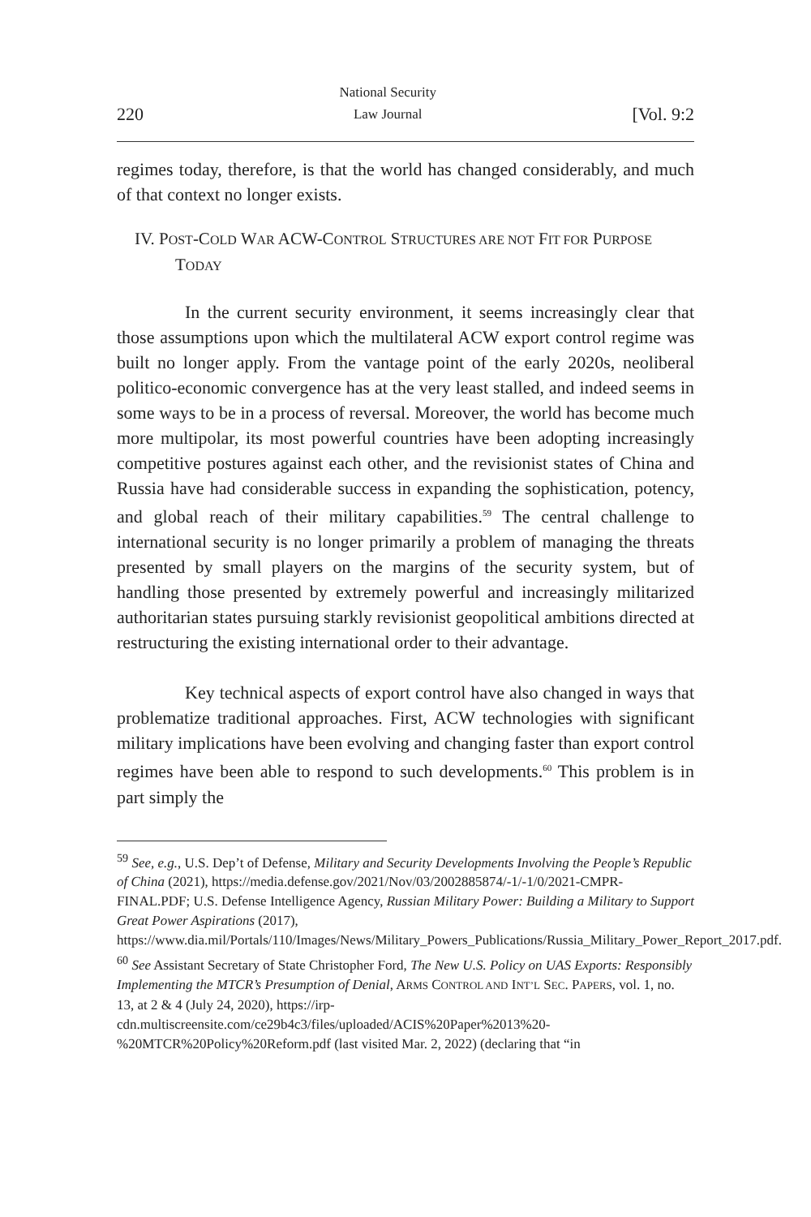220 National Security
Law Journal [Vol. 9:2
regimes today, therefore, is that the world has changed considerably, and much of that context no longer exists.
IV. POST-COLD WAR ACW-CONTROL STRUCTURES ARE NOT FIT FOR PURPOSE TODAY
In the current security environment, it seems increasingly clear that those assumptions upon which the multilateral ACW export control regime was built no longer apply. From the vantage point of the early 2020s, neoliberal politico-economic convergence has at the very least stalled, and indeed seems in some ways to be in a process of reversal. Moreover, the world has become much more multipolar, its most powerful countries have been adopting increasingly competitive postures against each other, and the revisionist states of China and Russia have had considerable success in expanding the sophistication, potency, and global reach of their military capabilities.<sup>59</sup> The central challenge to international security is no longer primarily a problem of managing the threats presented by small players on the margins of the security system, but of handling those presented by extremely powerful and increasingly militarized authoritarian states pursuing starkly revisionist geopolitical ambitions directed at restructuring the existing international order to their advantage.
Key technical aspects of export control have also changed in ways that problematize traditional approaches. First, ACW technologies with significant military implications have been evolving and changing faster than export control regimes have been able to respond to such developments.<sup>60</sup> This problem is in part simply the
<sup>59</sup> See, e.g., U.S. Dep’t of Defense, Military and Security Developments Involving the People’s Republic of China (2021), https://media.defense.gov/2021/Nov/03/2002885874/-1/-1/0/2021-CMPR-FINAL.PDF; U.S. Defense Intelligence Agency, Russian Military Power: Building a Military to Support Great Power Aspirations (2017), https://www.dia.mil/Portals/110/Images/News/Military_Powers_Publications/Russia_Military_Power_Report_2017.pdf.
<sup>60</sup> See Assistant Secretary of State Christopher Ford, The New U.S. Policy on UAS Exports: Responsibly Implementing the MTCR’s Presumption of Denial, ARMS CONTROL AND INT’L SEC. PAPERS, vol. 1, no. 13, at 2 & 4 (July 24, 2020), https://irp-cdn.multiscreensite.com/ce29b4c3/files/uploaded/ACIS%20Paper%2013%20-%20MTCR%20Policy%20Reform.pdf (last visited Mar. 2, 2022) (declaring that “in